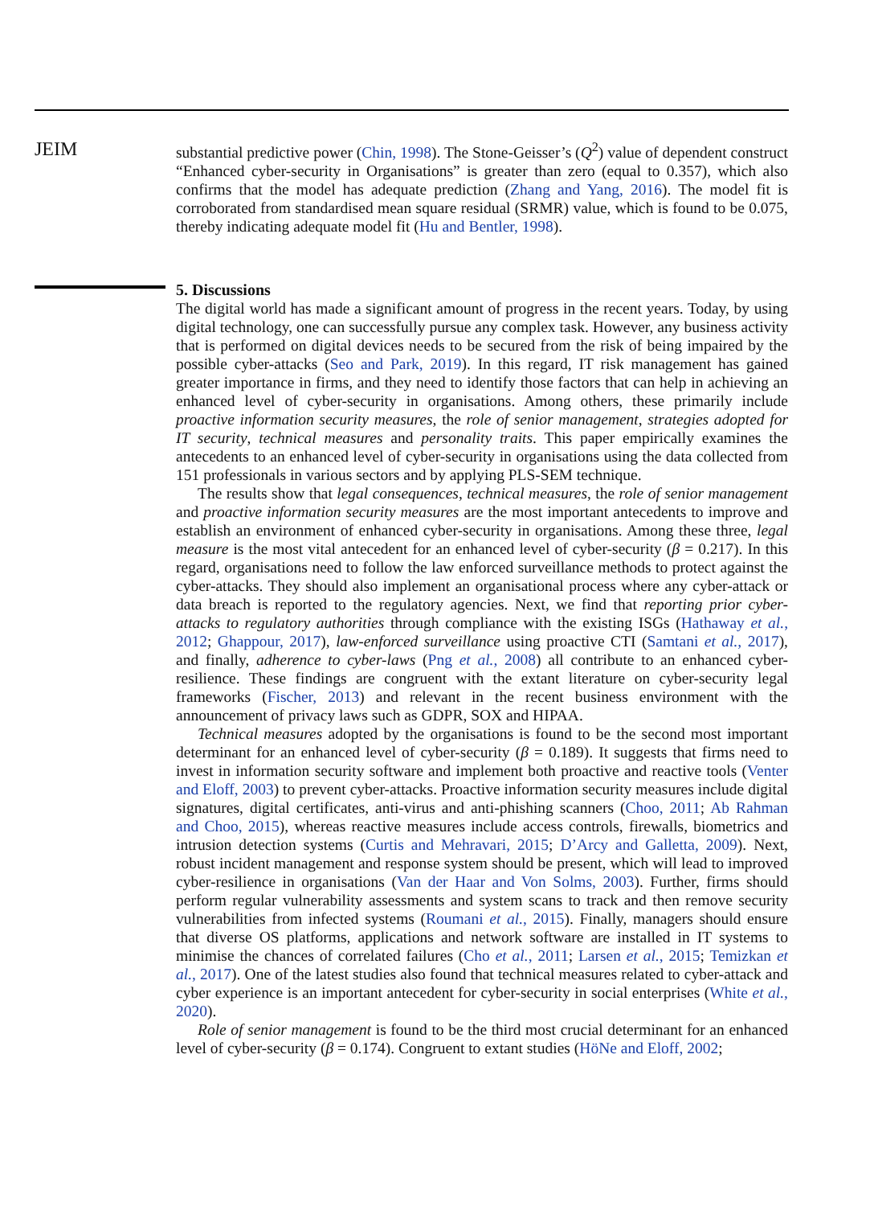JEIM
substantial predictive power (Chin, 1998). The Stone-Geisser’s (Q<sup>2</sup>) value of dependent construct “Enhanced cyber-security in Organisations” is greater than zero (equal to 0.357), which also confirms that the model has adequate prediction (Zhang and Yang, 2016). The model fit is corroborated from standardised mean square residual (SRMR) value, which is found to be 0.075, thereby indicating adequate model fit (Hu and Bentler, 1998).
5. Discussions
The digital world has made a significant amount of progress in the recent years. Today, by using digital technology, one can successfully pursue any complex task. However, any business activity that is performed on digital devices needs to be secured from the risk of being impaired by the possible cyber-attacks (Seo and Park, 2019). In this regard, IT risk management has gained greater importance in firms, and they need to identify those factors that can help in achieving an enhanced level of cyber-security in organisations. Among others, these primarily include proactive information security measures, the role of senior management, strategies adopted for IT security, technical measures and personality traits. This paper empirically examines the antecedents to an enhanced level of cyber-security in organisations using the data collected from 151 professionals in various sectors and by applying PLS-SEM technique.
The results show that legal consequences, technical measures, the role of senior management and proactive information security measures are the most important antecedents to improve and establish an environment of enhanced cyber-security in organisations. Among these three, legal measure is the most vital antecedent for an enhanced level of cyber-security (β = 0.217). In this regard, organisations need to follow the law enforced surveillance methods to protect against the cyber-attacks. They should also implement an organisational process where any cyber-attack or data breach is reported to the regulatory agencies. Next, we find that reporting prior cyber-attacks to regulatory authorities through compliance with the existing ISGs (Hathaway et al., 2012; Ghappour, 2017), law-enforced surveillance using proactive CTI (Samtani et al., 2017), and finally, adherence to cyber-laws (Png et al., 2008) all contribute to an enhanced cyber-resilience. These findings are congruent with the extant literature on cyber-security legal frameworks (Fischer, 2013) and relevant in the recent business environment with the announcement of privacy laws such as GDPR, SOX and HIPAA.
Technical measures adopted by the organisations is found to be the second most important determinant for an enhanced level of cyber-security (β = 0.189). It suggests that firms need to invest in information security software and implement both proactive and reactive tools (Venter and Eloff, 2003) to prevent cyber-attacks. Proactive information security measures include digital signatures, digital certificates, anti-virus and anti-phishing scanners (Choo, 2011; Ab Rahman and Choo, 2015), whereas reactive measures include access controls, firewalls, biometrics and intrusion detection systems (Curtis and Mehravari, 2015; D’Arcy and Galletta, 2009). Next, robust incident management and response system should be present, which will lead to improved cyber-resilience in organisations (Van der Haar and Von Solms, 2003). Further, firms should perform regular vulnerability assessments and system scans to track and then remove security vulnerabilities from infected systems (Roumani et al., 2015). Finally, managers should ensure that diverse OS platforms, applications and network software are installed in IT systems to minimise the chances of correlated failures (Cho et al., 2011; Larsen et al., 2015; Temizkan et al., 2017). One of the latest studies also found that technical measures related to cyber-attack and cyber experience is an important antecedent for cyber-security in social enterprises (White et al., 2020).
Role of senior management is found to be the third most crucial determinant for an enhanced level of cyber-security (β = 0.174). Congruent to extant studies (HöNe and Eloff, 2002;